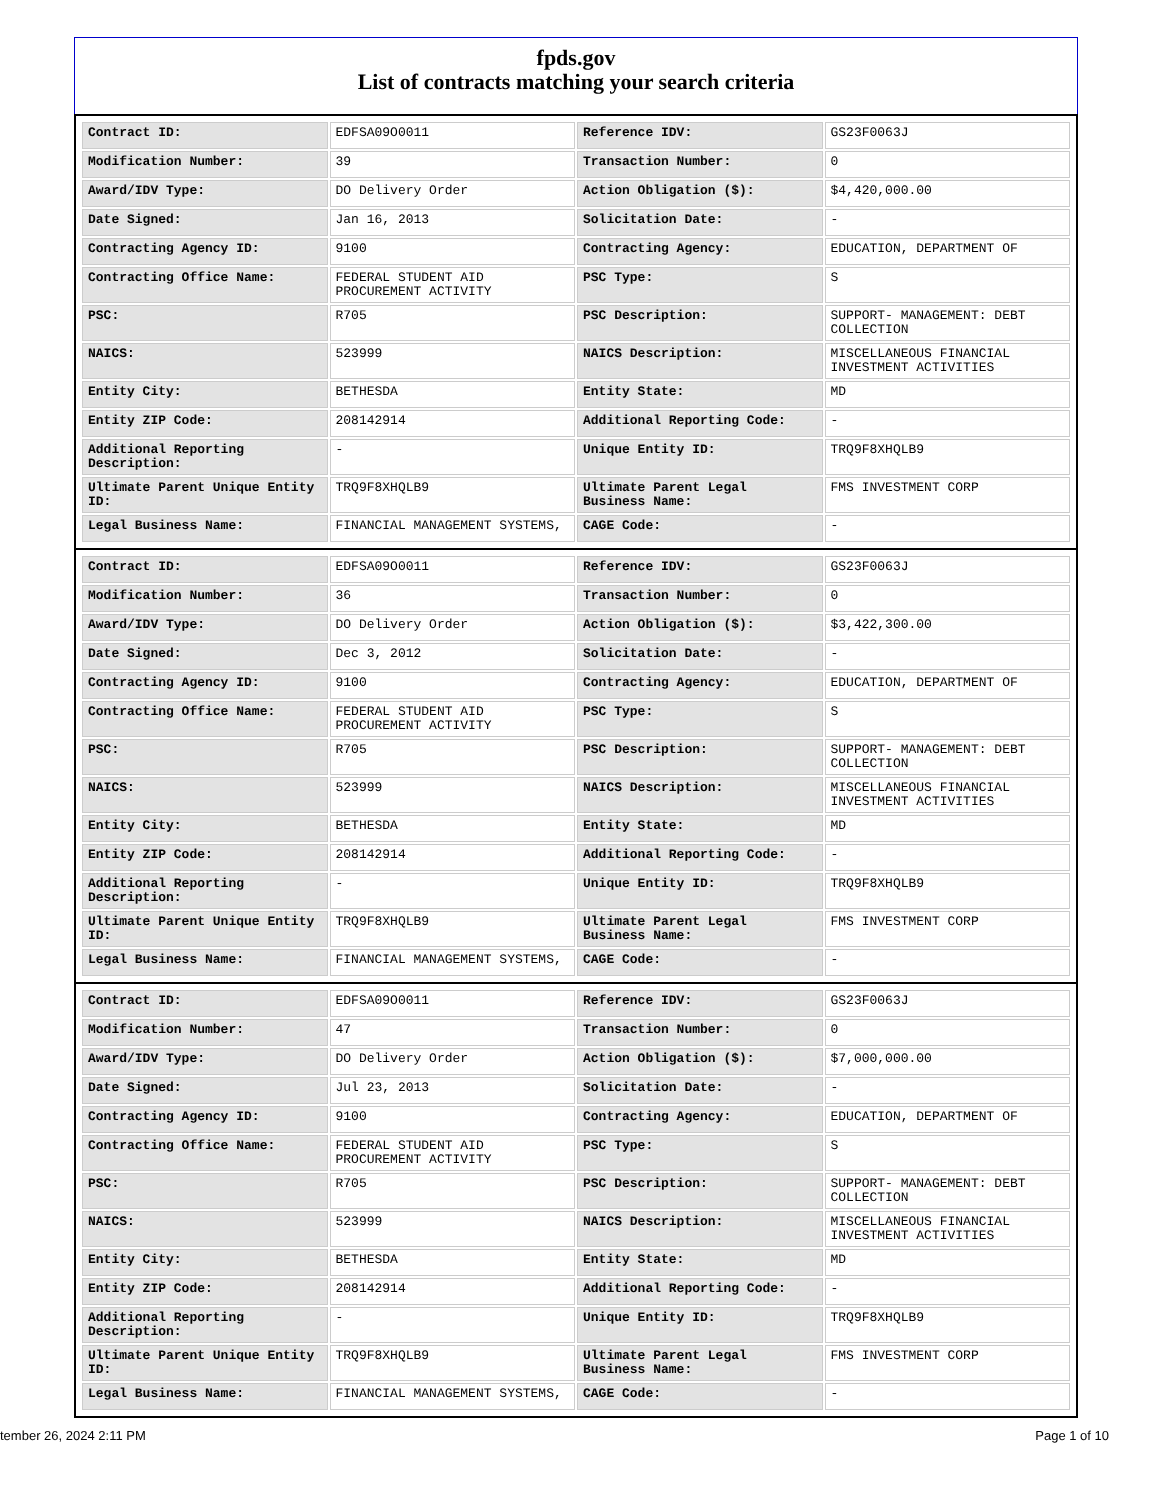fpds.gov
List of contracts matching your search criteria
| Contract ID: | EDFSA09O0011 | Reference IDV: | GS23F0063J |
| Modification Number: | 39 | Transaction Number: | 0 |
| Award/IDV Type: | DO Delivery Order | Action Obligation ($): | $4,420,000.00 |
| Date Signed: | Jan 16, 2013 | Solicitation Date: | - |
| Contracting Agency ID: | 9100 | Contracting Agency: | EDUCATION, DEPARTMENT OF |
| Contracting Office Name: | FEDERAL STUDENT AID PROCUREMENT ACTIVITY | PSC Type: | S |
| PSC: | R705 | PSC Description: | SUPPORT- MANAGEMENT: DEBT COLLECTION |
| NAICS: | 523999 | NAICS Description: | MISCELLANEOUS FINANCIAL INVESTMENT ACTIVITIES |
| Entity City: | BETHESDA | Entity State: | MD |
| Entity ZIP Code: | 208142914 | Additional Reporting Code: | - |
| Additional Reporting Description: | - | Unique Entity ID: | TRQ9F8XHQLB9 |
| Ultimate Parent Unique Entity ID: | TRQ9F8XHQLB9 | Ultimate Parent Legal Business Name: | FMS INVESTMENT CORP |
| Legal Business Name: | FINANCIAL MANAGEMENT SYSTEMS, | CAGE Code: | - |
| Contract ID: | EDFSA09O0011 | Reference IDV: | GS23F0063J |
| Modification Number: | 36 | Transaction Number: | 0 |
| Award/IDV Type: | DO Delivery Order | Action Obligation ($): | $3,422,300.00 |
| Date Signed: | Dec 3, 2012 | Solicitation Date: | - |
| Contracting Agency ID: | 9100 | Contracting Agency: | EDUCATION, DEPARTMENT OF |
| Contracting Office Name: | FEDERAL STUDENT AID PROCUREMENT ACTIVITY | PSC Type: | S |
| PSC: | R705 | PSC Description: | SUPPORT- MANAGEMENT: DEBT COLLECTION |
| NAICS: | 523999 | NAICS Description: | MISCELLANEOUS FINANCIAL INVESTMENT ACTIVITIES |
| Entity City: | BETHESDA | Entity State: | MD |
| Entity ZIP Code: | 208142914 | Additional Reporting Code: | - |
| Additional Reporting Description: | - | Unique Entity ID: | TRQ9F8XHQLB9 |
| Ultimate Parent Unique Entity ID: | TRQ9F8XHQLB9 | Ultimate Parent Legal Business Name: | FMS INVESTMENT CORP |
| Legal Business Name: | FINANCIAL MANAGEMENT SYSTEMS, | CAGE Code: | - |
| Contract ID: | EDFSA09O0011 | Reference IDV: | GS23F0063J |
| Modification Number: | 47 | Transaction Number: | 0 |
| Award/IDV Type: | DO Delivery Order | Action Obligation ($): | $7,000,000.00 |
| Date Signed: | Jul 23, 2013 | Solicitation Date: | - |
| Contracting Agency ID: | 9100 | Contracting Agency: | EDUCATION, DEPARTMENT OF |
| Contracting Office Name: | FEDERAL STUDENT AID PROCUREMENT ACTIVITY | PSC Type: | S |
| PSC: | R705 | PSC Description: | SUPPORT- MANAGEMENT: DEBT COLLECTION |
| NAICS: | 523999 | NAICS Description: | MISCELLANEOUS FINANCIAL INVESTMENT ACTIVITIES |
| Entity City: | BETHESDA | Entity State: | MD |
| Entity ZIP Code: | 208142914 | Additional Reporting Code: | - |
| Additional Reporting Description: | - | Unique Entity ID: | TRQ9F8XHQLB9 |
| Ultimate Parent Unique Entity ID: | TRQ9F8XHQLB9 | Ultimate Parent Legal Business Name: | FMS INVESTMENT CORP |
| Legal Business Name: | FINANCIAL MANAGEMENT SYSTEMS, | CAGE Code: | - |
tember 26, 2024 2:11 PM Page 1 of 10